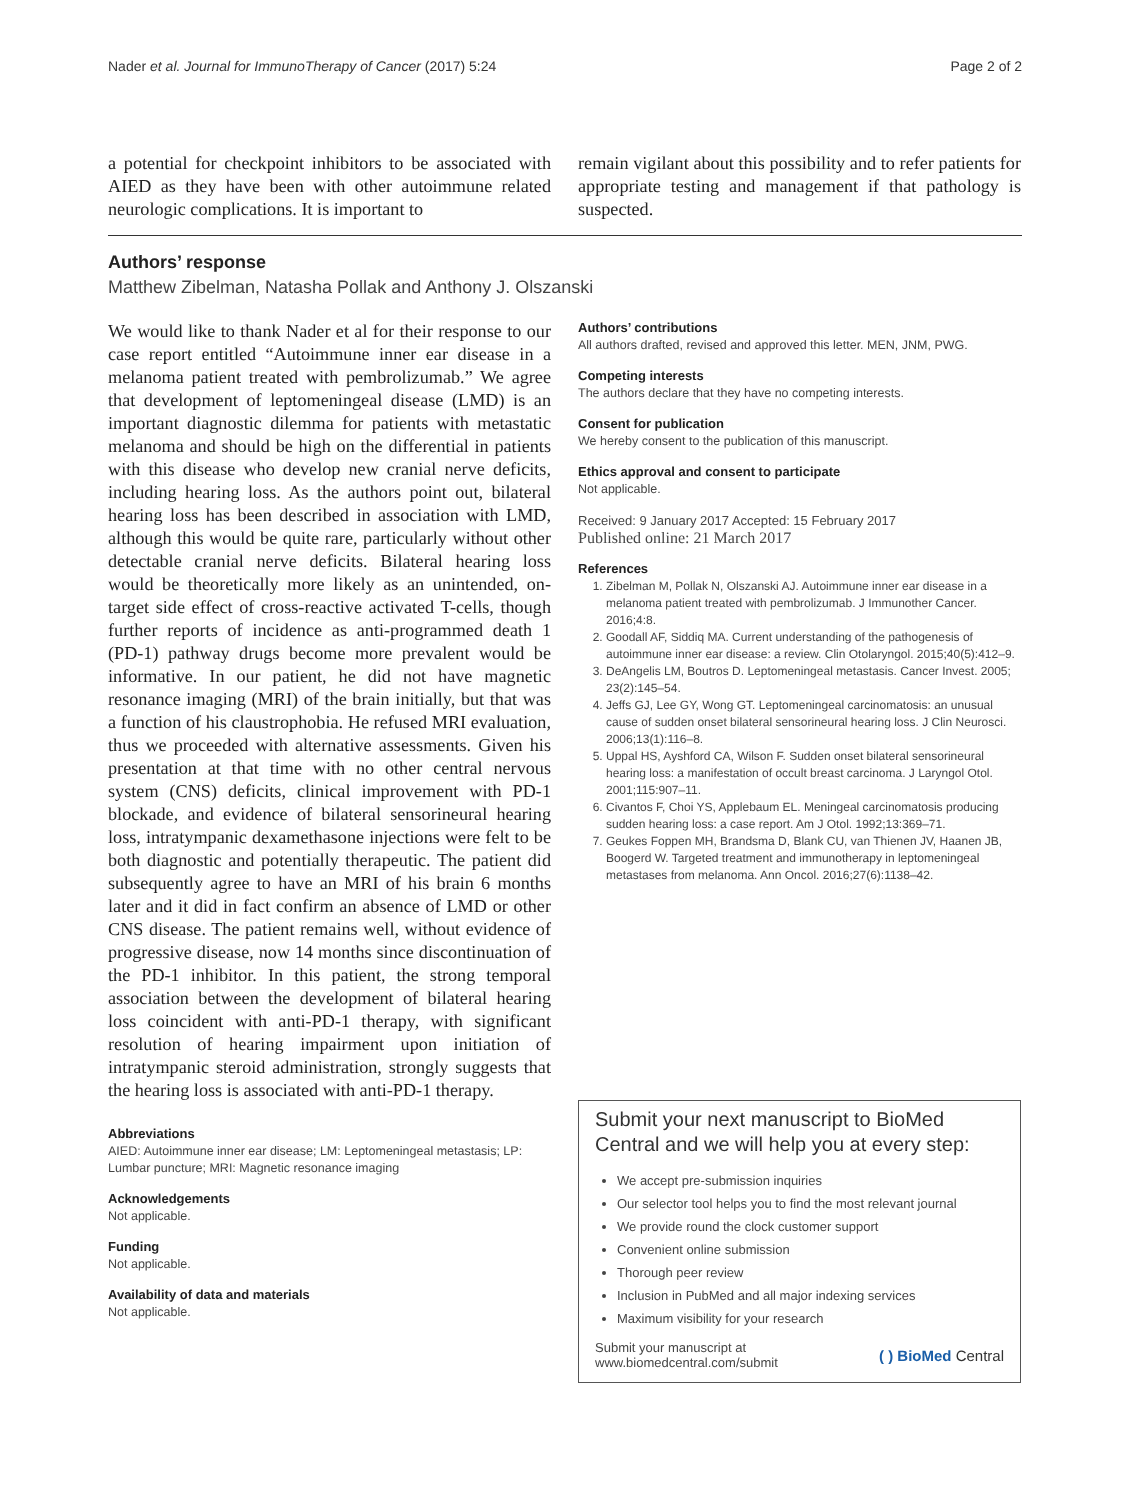Nader et al. Journal for ImmunoTherapy of Cancer (2017) 5:24 Page 2 of 2
a potential for checkpoint inhibitors to be associated with AIED as they have been with other autoimmune related neurologic complications. It is important to
remain vigilant about this possibility and to refer patients for appropriate testing and management if that pathology is suspected.
Authors’ response
Matthew Zibelman, Natasha Pollak and Anthony J. Olszanski
We would like to thank Nader et al for their response to our case report entitled “Autoimmune inner ear disease in a melanoma patient treated with pembrolizumab.” We agree that development of leptomeningeal disease (LMD) is an important diagnostic dilemma for patients with metastatic melanoma and should be high on the differential in patients with this disease who develop new cranial nerve deficits, including hearing loss. As the authors point out, bilateral hearing loss has been described in association with LMD, although this would be quite rare, particularly without other detectable cranial nerve deficits. Bilateral hearing loss would be theoretically more likely as an unintended, on-target side effect of cross-reactive activated T-cells, though further reports of incidence as anti-programmed death 1 (PD-1) pathway drugs become more prevalent would be informative. In our patient, he did not have magnetic resonance imaging (MRI) of the brain initially, but that was a function of his claustrophobia. He refused MRI evaluation, thus we proceeded with alternative assessments. Given his presentation at that time with no other central nervous system (CNS) deficits, clinical improvement with PD-1 blockade, and evidence of bilateral sensorineural hearing loss, intratympanic dexamethasone injections were felt to be both diagnostic and potentially therapeutic. The patient did subsequently agree to have an MRI of his brain 6 months later and it did in fact confirm an absence of LMD or other CNS disease. The patient remains well, without evidence of progressive disease, now 14 months since discontinuation of the PD-1 inhibitor. In this patient, the strong temporal association between the development of bilateral hearing loss coincident with anti-PD-1 therapy, with significant resolution of hearing impairment upon initiation of intratympanic steroid administration, strongly suggests that the hearing loss is associated with anti-PD-1 therapy.
Abbreviations
AIED: Autoimmune inner ear disease; LM: Leptomeningeal metastasis; LP: Lumbar puncture; MRI: Magnetic resonance imaging
Acknowledgements
Not applicable.
Funding
Not applicable.
Availability of data and materials
Not applicable.
Authors’ contributions
All authors drafted, revised and approved this letter. MEN, JNM, PWG.
Competing interests
The authors declare that they have no competing interests.
Consent for publication
We hereby consent to the publication of this manuscript.
Ethics approval and consent to participate
Not applicable.
Received: 9 January 2017 Accepted: 15 February 2017
Published online: 21 March 2017
References
1. Zibelman M, Pollak N, Olszanski AJ. Autoimmune inner ear disease in a melanoma patient treated with pembrolizumab. J Immunother Cancer. 2016;4:8.
2. Goodall AF, Siddiq MA. Current understanding of the pathogenesis of autoimmune inner ear disease: a review. Clin Otolaryngol. 2015;40(5):412–9.
3. DeAngelis LM, Boutros D. Leptomeningeal metastasis. Cancer Invest. 2005; 23(2):145–54.
4. Jeffs GJ, Lee GY, Wong GT. Leptomeningeal carcinomatosis: an unusual cause of sudden onset bilateral sensorineural hearing loss. J Clin Neurosci. 2006;13(1):116–8.
5. Uppal HS, Ayshford CA, Wilson F. Sudden onset bilateral sensorineural hearing loss: a manifestation of occult breast carcinoma. J Laryngol Otol. 2001;115:907–11.
6. Civantos F, Choi YS, Applebaum EL. Meningeal carcinomatosis producing sudden hearing loss: a case report. Am J Otol. 1992;13:369–71.
7. Geukes Foppen MH, Brandsma D, Blank CU, van Thienen JV, Haanen JB, Boogerd W. Targeted treatment and immunotherapy in leptomeningeal metastases from melanoma. Ann Oncol. 2016;27(6):1138–42.
Submit your next manuscript to BioMed Central and we will help you at every step:
We accept pre-submission inquiries
Our selector tool helps you to find the most relevant journal
We provide round the clock customer support
Convenient online submission
Thorough peer review
Inclusion in PubMed and all major indexing services
Maximum visibility for your research
Submit your manuscript at
www.biomedcentral.com/submit ( ) BioMed Central